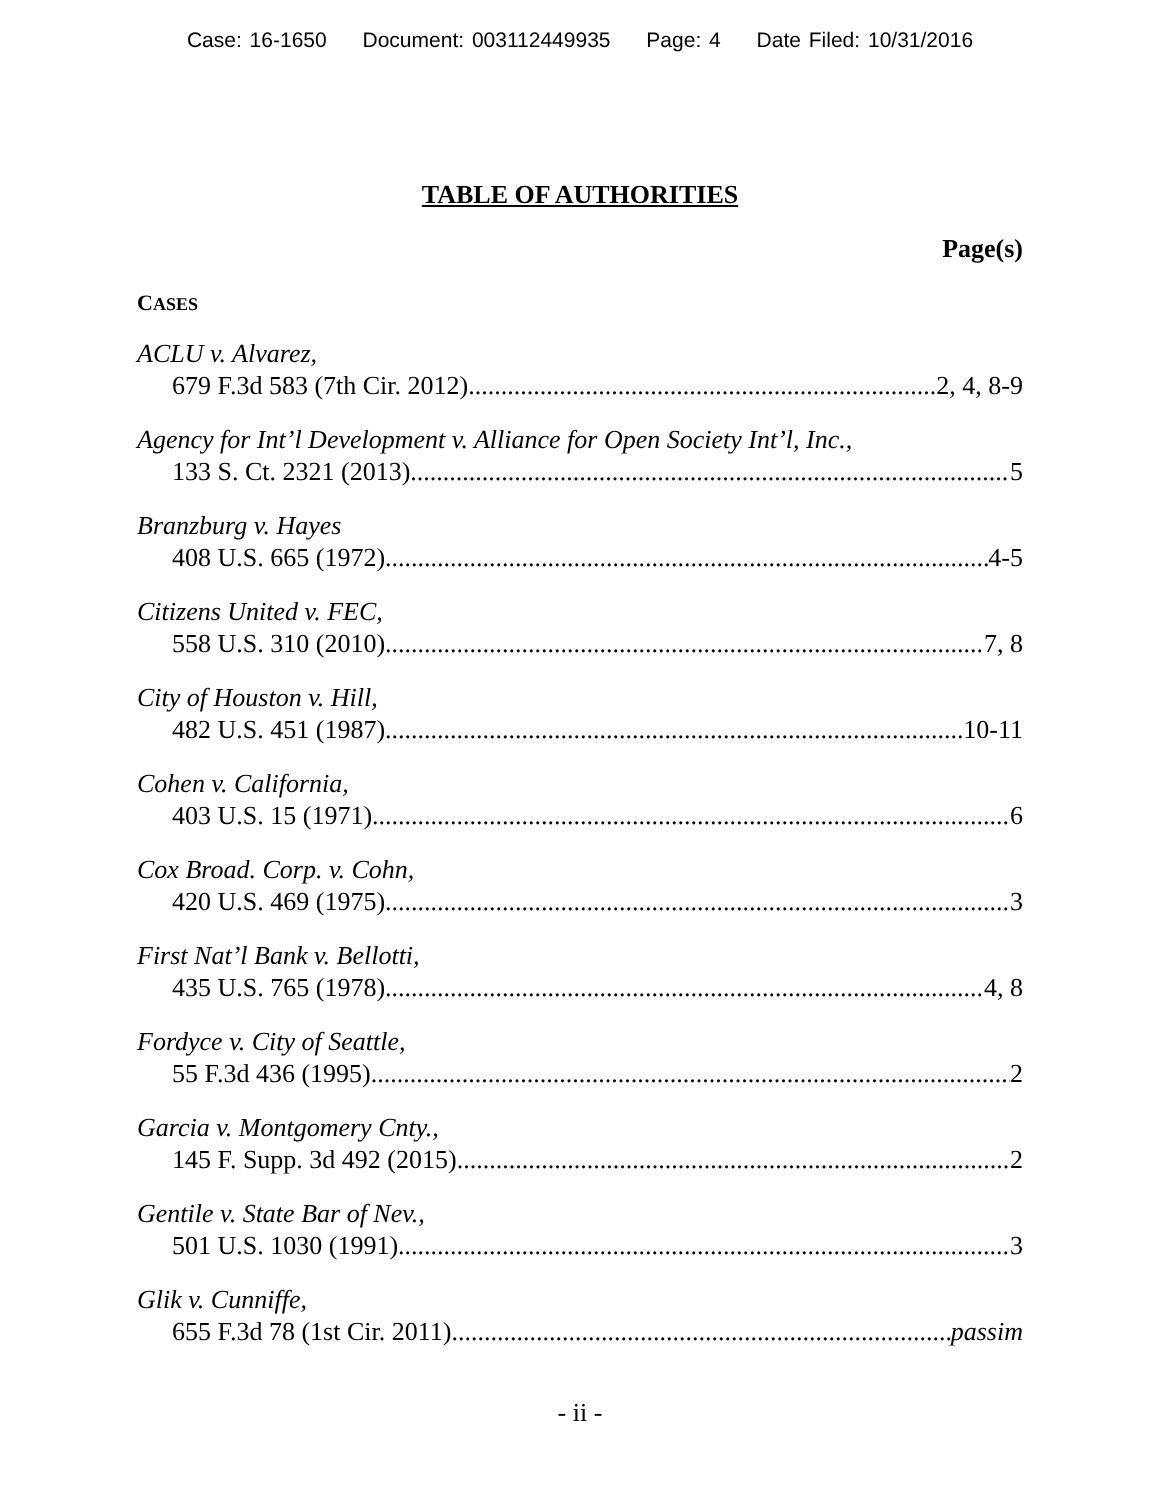Case: 16-1650 Document: 003112449935 Page: 4 Date Filed: 10/31/2016
TABLE OF AUTHORITIES
Page(s)
CASES
ACLU v. Alvarez,
679 F.3d 583 (7th Cir. 2012) 2, 4, 8-9
Agency for Int’l Development v. Alliance for Open Society Int’l, Inc.,
133 S. Ct. 2321 (2013) 5
Branzburg v. Hayes
408 U.S. 665 (1972) 4-5
Citizens United v. FEC,
558 U.S. 310 (2010) 7, 8
City of Houston v. Hill,
482 U.S. 451 (1987) 10-11
Cohen v. California,
403 U.S. 15 (1971) 6
Cox Broad. Corp. v. Cohn,
420 U.S. 469 (1975) 3
First Nat’l Bank v. Bellotti,
435 U.S. 765 (1978) 4, 8
Fordyce v. City of Seattle,
55 F.3d 436 (1995) 2
Garcia v. Montgomery Cnty.,
145 F. Supp. 3d 492 (2015) 2
Gentile v. State Bar of Nev.,
501 U.S. 1030 (1991) 3
Glik v. Cunniffe,
655 F.3d 78 (1st Cir. 2011) passim
- ii -